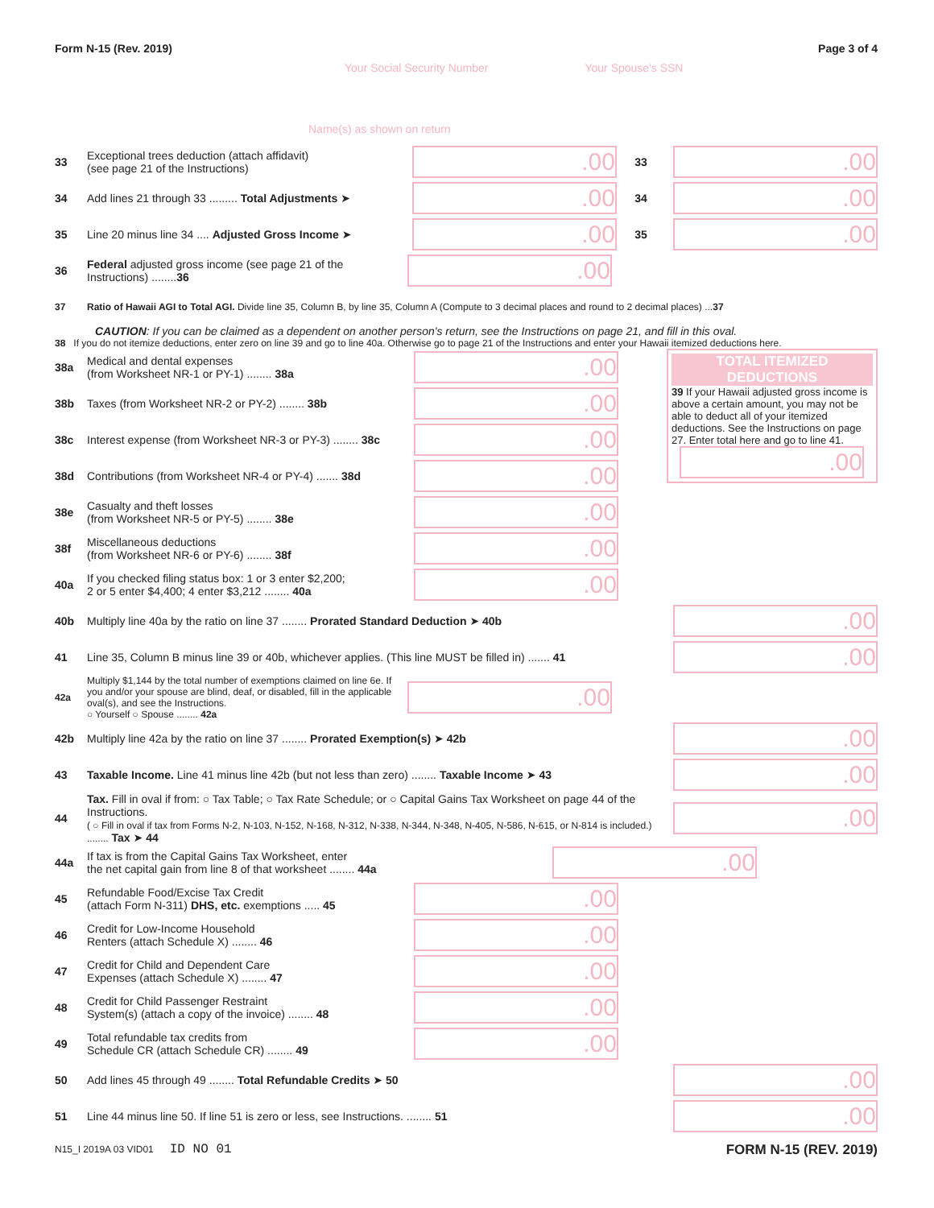Form N-15 (Rev. 2019) Page 3 of 4
Your Social Security Number Your Spouse's SSN
Name(s) as shown on return
33 Exceptional trees deduction (attach affidavit)
(see page 21 of the Instructions).00 33.00
34 Add lines 21 through 33 ......... Total Adjustments ➤.00 34.00
35 Line 20 minus line 34 .... Adjusted Gross Income ➤.00 35.00
36 Federal adjusted gross income (see page 21 of the Instructions) ........36.00
37 Ratio of Hawaii AGI to Total AGI. Divide line 35, Column B, by line 35, Column A (Compute to 3 decimal places and round to 2 decimal places) ...37
CAUTION: If you can be claimed as a dependent on another person's return, see the Instructions on page 21, and fill in this oval.
38 If you do not itemize deductions, enter zero on line 39 and go to line 40a. Otherwise go to page 21 of the Instructions and enter your Hawaii itemized deductions here.
TOTAL ITEMIZED DEDUCTIONS
39 If your Hawaii adjusted gross income is above a certain amount, you may not be able to deduct all of your itemized deductions. See the Instructions on page 27. Enter total here and go to line 41.
.00
38a Medical and dental expenses
(from Worksheet NR-1 or PY-1) ........ 38a.00
38b Taxes (from Worksheet NR-2 or PY-2) ........ 38b.00
38c Interest expense (from Worksheet NR-3 or PY-3) ........ 38c.00
38d Contributions (from Worksheet NR-4 or PY-4) ....... 38d.00
38e Casualty and theft losses
(from Worksheet NR-5 or PY-5) ........ 38e.00
38f Miscellaneous deductions
(from Worksheet NR-6 or PY-6) ........ 38f.00
40a If you checked filing status box: 1 or 3 enter $2,200;
2 or 5 enter $4,400; 4 enter $3,212 ........ 40a.00
40b Multiply line 40a by the ratio on line 37 ........ Prorated Standard Deduction ➤ 40b.00
41 Line 35, Column B minus line 39 or 40b, whichever applies. (This line MUST be filled in) ....... 41.00
42a Multiply $1,144 by the total number of exemptions claimed on line 6e. If you and/or your spouse are blind, deaf, or disabled, fill in the applicable oval(s), and see the Instructions.
○ Yourself ○ Spouse ........ 42a.00
42b Multiply line 42a by the ratio on line 37 ........ Prorated Exemption(s) ➤ 42b.00
43 Taxable Income. Line 41 minus line 42b (but not less than zero) ........ Taxable Income ➤ 43.00
44 Tax. Fill in oval if from: ○ Tax Table; ○ Tax Rate Schedule; or ○ Capital Gains Tax Worksheet on page 44 of the Instructions.
( ○ Fill in oval if tax from Forms N-2, N-103, N-152, N-168, N-312, N-338, N-344, N-348, N-405, N-586, N-615, or N-814 is included.) ........ Tax ➤ 44.00
44a If tax is from the Capital Gains Tax Worksheet, enter
the net capital gain from line 8 of that worksheet ........ 44a.00
45 Refundable Food/Excise Tax Credit
(attach Form N-311) DHS, etc. exemptions ..... 45.00
46 Credit for Low-Income Household
Renters (attach Schedule X) ........ 46.00
47 Credit for Child and Dependent Care
Expenses (attach Schedule X) ........ 47.00
48 Credit for Child Passenger Restraint
System(s) (attach a copy of the invoice) ........ 48.00
49 Total refundable tax credits from
Schedule CR (attach Schedule CR) ........ 49.00
50 Add lines 45 through 49 ........ Total Refundable Credits ➤ 50.00
51 Line 44 minus line 50. If line 51 is zero or less, see Instructions. ........ 51.00
N15_I 2019A 03 VID01 ID NO 01 FORM N-15 (REV. 2019)